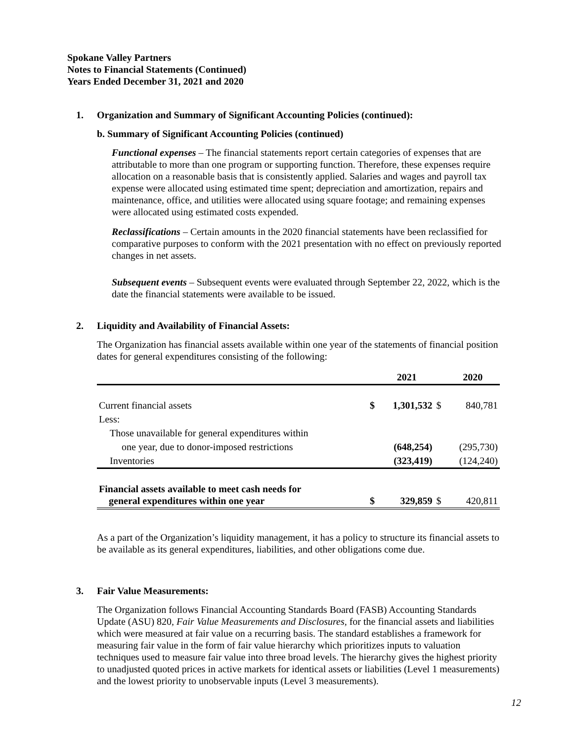Spokane Valley Partners
Notes to Financial Statements (Continued)
Years Ended December 31, 2021 and 2020
1. Organization and Summary of Significant Accounting Policies (continued):
b. Summary of Significant Accounting Policies (continued)
Functional expenses – The financial statements report certain categories of expenses that are attributable to more than one program or supporting function. Therefore, these expenses require allocation on a reasonable basis that is consistently applied. Salaries and wages and payroll tax expense were allocated using estimated time spent; depreciation and amortization, repairs and maintenance, office, and utilities were allocated using square footage; and remaining expenses were allocated using estimated costs expended.
Reclassifications – Certain amounts in the 2020 financial statements have been reclassified for comparative purposes to conform with the 2021 presentation with no effect on previously reported changes in net assets.
Subsequent events – Subsequent events were evaluated through September 22, 2022, which is the date the financial statements were available to be issued.
2. Liquidity and Availability of Financial Assets:
The Organization has financial assets available within one year of the statements of financial position dates for general expenditures consisting of the following:
| | | 2021 | | 2020 |
| Current financial assets | $ | 1,301,532 | $ | 840,781 |
| Less: | | | | |
| Those unavailable for general expenditures within | | | | |
| one year, due to donor-imposed restrictions | | (648,254) | | (295,730) |
| Inventories | | (323,419) | | (124,240) |
| Financial assets available to meet cash needs for general expenditures within one year | $ | 329,859 | $ | 420,811 |
As a part of the Organization’s liquidity management, it has a policy to structure its financial assets to be available as its general expenditures, liabilities, and other obligations come due.
3. Fair Value Measurements:
The Organization follows Financial Accounting Standards Board (FASB) Accounting Standards Update (ASU) 820, Fair Value Measurements and Disclosures, for the financial assets and liabilities which were measured at fair value on a recurring basis. The standard establishes a framework for measuring fair value in the form of fair value hierarchy which prioritizes inputs to valuation techniques used to measure fair value into three broad levels. The hierarchy gives the highest priority to unadjusted quoted prices in active markets for identical assets or liabilities (Level 1 measurements) and the lowest priority to unobservable inputs (Level 3 measurements).
12